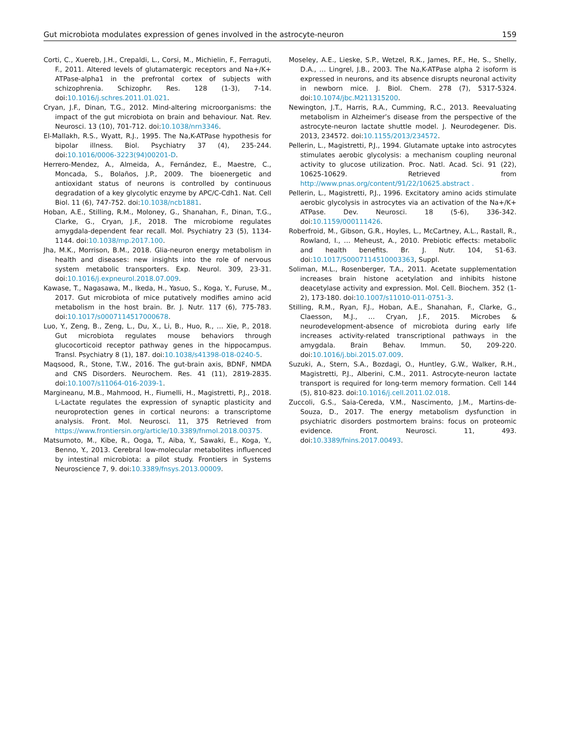Gut microbiota modulates expression of genes involved in the astrocyte-neuron 159
Corti, C., Xuereb, J.H., Crepaldi, L., Corsi, M., Michielin, F., Ferraguti, F., 2011. Altered levels of glutamatergic receptors and Na+/K+ ATPase-alpha1 in the prefrontal cortex of subjects with schizophrenia. Schizophr. Res. 128 (1-3), 7-14. doi:10.1016/j.schres.2011.01.021.
Cryan, J.F., Dinan, T.G., 2012. Mind-altering microorganisms: the impact of the gut microbiota on brain and behaviour. Nat. Rev. Neurosci. 13 (10), 701-712. doi:10.1038/nrn3346.
El-Mallakh, R.S., Wyatt, R.J., 1995. The Na,K-ATPase hypothesis for bipolar illness. Biol. Psychiatry 37 (4), 235-244. doi:10.1016/0006-3223(94)00201-D.
Herrero-Mendez, A., Almeida, A., Fernández, E., Maestre, C., Moncada, S., Bolaños, J.P., 2009. The bioenergetic and antioxidant status of neurons is controlled by continuous degradation of a key glycolytic enzyme by APC/C-Cdh1. Nat. Cell Biol. 11 (6), 747-752. doi:10.1038/ncb1881.
Hoban, A.E., Stilling, R.M., Moloney, G., Shanahan, F., Dinan, T.G., Clarke, G., Cryan, J.F., 2018. The microbiome regulates amygdala-dependent fear recall. Mol. Psychiatry 23 (5), 1134-1144. doi:10.1038/mp.2017.100.
Jha, M.K., Morrison, B.M., 2018. Glia-neuron energy metabolism in health and diseases: new insights into the role of nervous system metabolic transporters. Exp. Neurol. 309, 23-31. doi:10.1016/j.expneurol.2018.07.009.
Kawase, T., Nagasawa, M., Ikeda, H., Yasuo, S., Koga, Y., Furuse, M., 2017. Gut microbiota of mice putatively modifies amino acid metabolism in the host brain. Br. J. Nutr. 117 (6), 775-783. doi:10.1017/s0007114517000678.
Luo, Y., Zeng, B., Zeng, L., Du, X., Li, B., Huo, R., … Xie, P., 2018. Gut microbiota regulates mouse behaviors through glucocorticoid receptor pathway genes in the hippocampus. Transl. Psychiatry 8 (1), 187. doi:10.1038/s41398-018-0240-5.
Maqsood, R., Stone, T.W., 2016. The gut-brain axis, BDNF, NMDA and CNS Disorders. Neurochem. Res. 41 (11), 2819-2835. doi:10.1007/s11064-016-2039-1.
Margineanu, M.B., Mahmood, H., Fiumelli, H., Magistretti, P.J., 2018. L-Lactate regulates the expression of synaptic plasticity and neuroprotection genes in cortical neurons: a transcriptome analysis. Front. Mol. Neurosci. 11, 375 Retrieved from https://www.frontiersin.org/article/10.3389/fnmol.2018.00375.
Matsumoto, M., Kibe, R., Ooga, T., Aiba, Y., Sawaki, E., Koga, Y., Benno, Y., 2013. Cerebral low-molecular metabolites influenced by intestinal microbiota: a pilot study. Frontiers in Systems Neuroscience 7, 9. doi:10.3389/fnsys.2013.00009.
Moseley, A.E., Lieske, S.P., Wetzel, R.K., James, P.F., He, S., Shelly, D.A., … Lingrel, J.B., 2003. The Na,K-ATPase alpha 2 isoform is expressed in neurons, and its absence disrupts neuronal activity in newborn mice. J. Biol. Chem. 278 (7), 5317-5324. doi:10.1074/jbc.M211315200.
Newington, J.T., Harris, R.A., Cumming, R.C., 2013. Reevaluating metabolism in Alzheimer’s disease from the perspective of the astrocyte-neuron lactate shuttle model. J. Neurodegener. Dis. 2013, 234572. doi:10.1155/2013/234572.
Pellerin, L., Magistretti, P.J., 1994. Glutamate uptake into astrocytes stimulates aerobic glycolysis: a mechanism coupling neuronal activity to glucose utilization. Proc. Natl. Acad. Sci. 91 (22), 10625-10629. Retrieved from http://www.pnas.org/content/91/22/10625.abstract .
Pellerin, L., Magistretti, P.J., 1996. Excitatory amino acids stimulate aerobic glycolysis in astrocytes via an activation of the Na+/K+ ATPase. Dev. Neurosci. 18 (5-6), 336-342. doi:10.1159/000111426.
Roberfroid, M., Gibson, G.R., Hoyles, L., McCartney, A.L., Rastall, R., Rowland, I., … Meheust, A., 2010. Prebiotic effects: metabolic and health benefits. Br. J. Nutr. 104, S1-63. doi:10.1017/S0007114510003363, Suppl.
Soliman, M.L., Rosenberger, T.A., 2011. Acetate supplementation increases brain histone acetylation and inhibits histone deacetylase activity and expression. Mol. Cell. Biochem. 352 (1-2), 173-180. doi:10.1007/s11010-011-0751-3.
Stilling, R.M., Ryan, F.J., Hoban, A.E., Shanahan, F., Clarke, G., Claesson, M.J., … Cryan, J.F., 2015. Microbes & neurodevelopment-absence of microbiota during early life increases activity-related transcriptional pathways in the amygdala. Brain Behav. Immun. 50, 209-220. doi:10.1016/j.bbi.2015.07.009.
Suzuki, A., Stern, S.A., Bozdagi, O., Huntley, G.W., Walker, R.H., Magistretti, P.J., Alberini, C.M., 2011. Astrocyte-neuron lactate transport is required for long-term memory formation. Cell 144 (5), 810-823. doi:10.1016/j.cell.2011.02.018.
Zuccoli, G.S., Saia-Cereda, V.M., Nascimento, J.M., Martins-de-Souza, D., 2017. The energy metabolism dysfunction in psychiatric disorders postmortem brains: focus on proteomic evidence. Front. Neurosci. 11, 493. doi:10.3389/fnins.2017.00493.